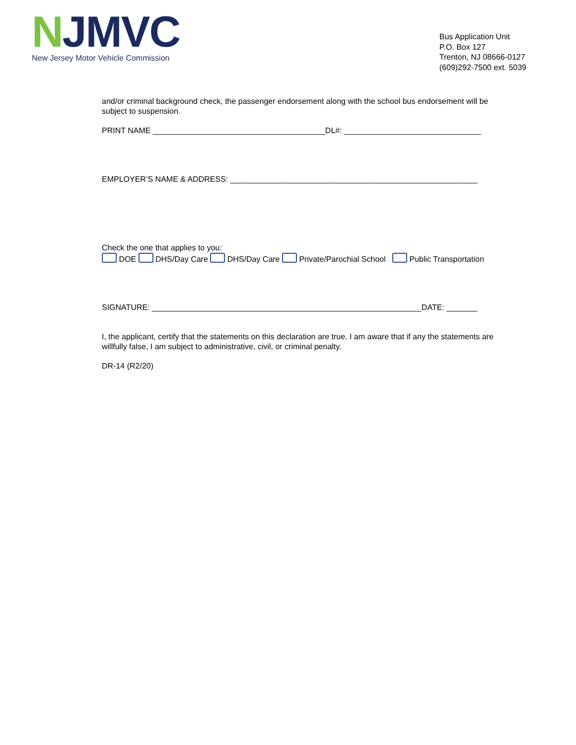NJMVC
New Jersey Motor Vehicle Commission
Bus Application Unit
P.O. Box 127
Trenton, NJ 08666-0127
(609)292-7500 ext. 5039
and/or criminal background check, the passenger endorsement along with the school bus endorsement will be subject to suspension.
PRINT NAME _______________________________________DL#: _______________________________
EMPLOYER’S NAME & ADDRESS: ________________________________________________________
Check the one that applies to you:
DOE DHS/Day Care DHS/Day Care Private/Parochial School Public Transportation
SIGNATURE: _____________________________________________________________DATE: _______
I, the applicant, certify that the statements on this declaration are true. I am aware that if any the statements are willfully false, I am subject to administrative, civil, or criminal penalty.
DR-14 (R2/20)